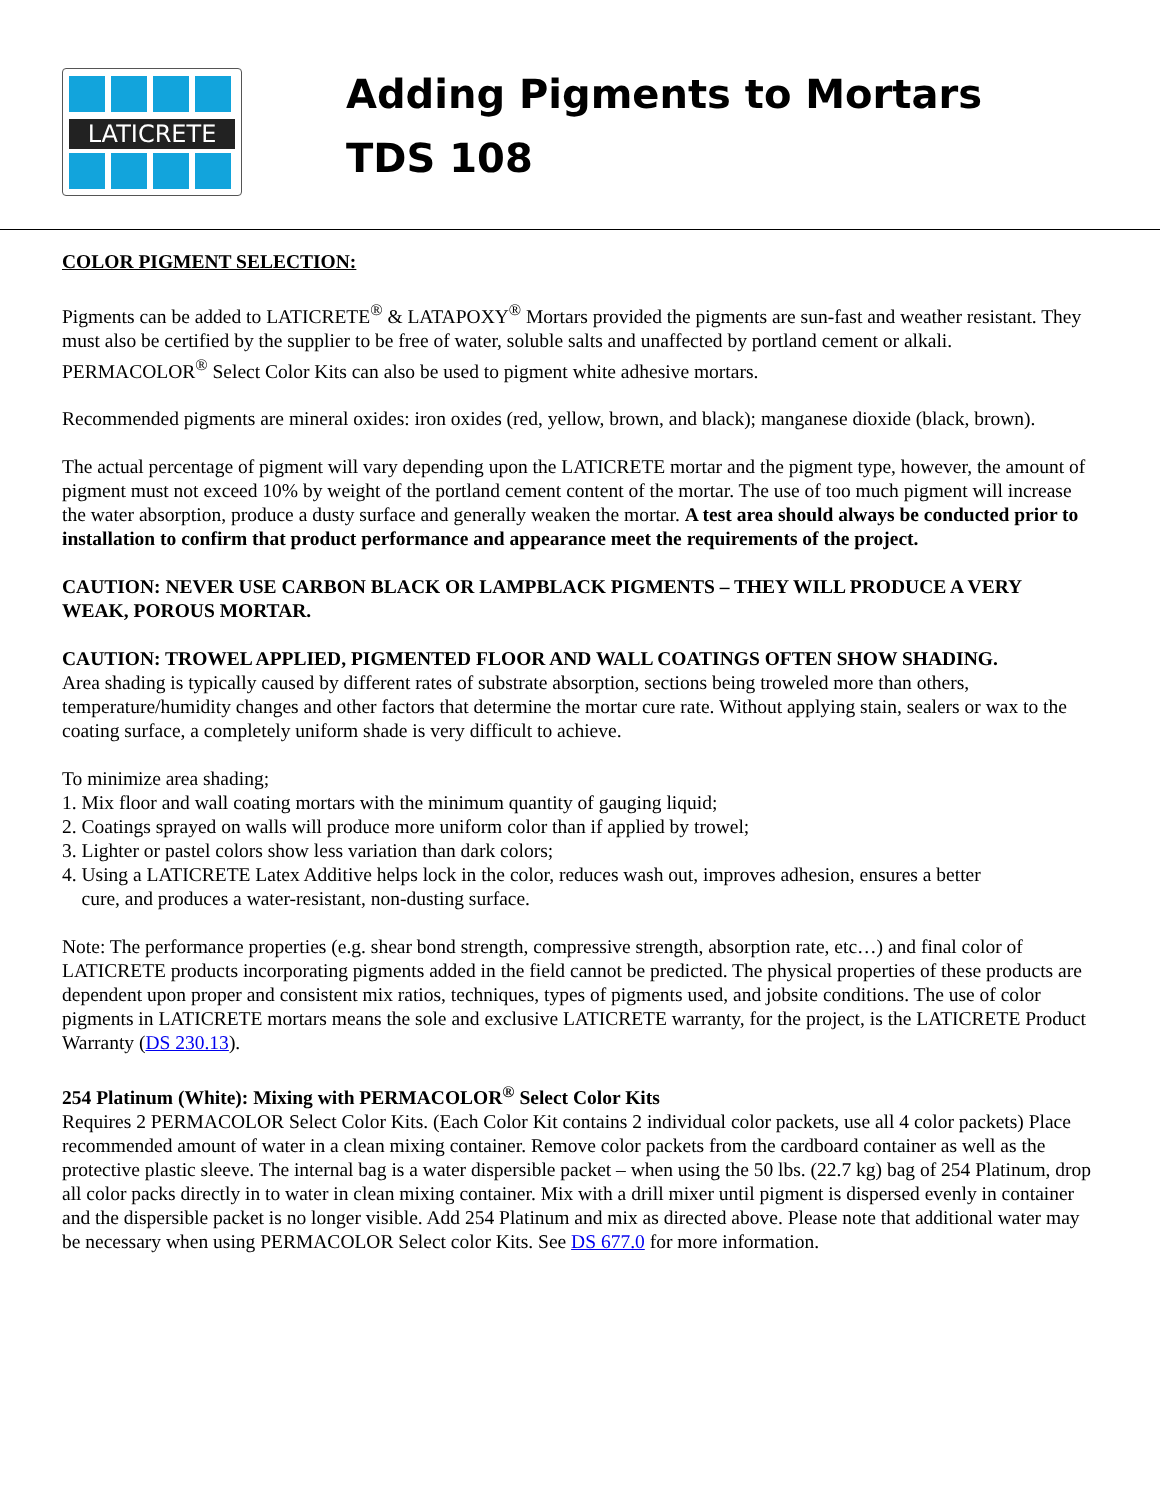LATICRETE
Adding Pigments to Mortars
TDS 108
COLOR PIGMENT SELECTION:
Pigments can be added to LATICRETE<sup>®</sup> & LATAPOXY<sup>®</sup> Mortars provided the pigments are sun-fast and weather resistant. They must also be certified by the supplier to be free of water, soluble salts and unaffected by portland cement or alkali. PERMACOLOR<sup>®</sup> Select Color Kits can also be used to pigment white adhesive mortars.
Recommended pigments are mineral oxides: iron oxides (red, yellow, brown, and black); manganese dioxide (black, brown).
The actual percentage of pigment will vary depending upon the LATICRETE mortar and the pigment type, however, the amount of pigment must not exceed 10% by weight of the portland cement content of the mortar. The use of too much pigment will increase the water absorption, produce a dusty surface and generally weaken the mortar. A test area should always be conducted prior to installation to confirm that product performance and appearance meet the requirements of the project.
CAUTION: NEVER USE CARBON BLACK OR LAMPBLACK PIGMENTS – THEY WILL PRODUCE A VERY WEAK, POROUS MORTAR.
CAUTION: TROWEL APPLIED, PIGMENTED FLOOR AND WALL COATINGS OFTEN SHOW SHADING.
Area shading is typically caused by different rates of substrate absorption, sections being troweled more than others, temperature/humidity changes and other factors that determine the mortar cure rate. Without applying stain, sealers or wax to the coating surface, a completely uniform shade is very difficult to achieve.
To minimize area shading;
1. Mix floor and wall coating mortars with the minimum quantity of gauging liquid;
2. Coatings sprayed on walls will produce more uniform color than if applied by trowel;
3. Lighter or pastel colors show less variation than dark colors;
4. Using a LATICRETE Latex Additive helps lock in the color, reduces wash out, improves adhesion, ensures a better
cure, and produces a water-resistant, non-dusting surface.
Note: The performance properties (e.g. shear bond strength, compressive strength, absorption rate, etc…) and final color of LATICRETE products incorporating pigments added in the field cannot be predicted. The physical properties of these products are dependent upon proper and consistent mix ratios, techniques, types of pigments used, and jobsite conditions. The use of color pigments in LATICRETE mortars means the sole and exclusive LATICRETE warranty, for the project, is the LATICRETE Product Warranty (DS 230.13).
254 Platinum (White): Mixing with PERMACOLOR<sup>®</sup> Select Color Kits
Requires 2 PERMACOLOR Select Color Kits. (Each Color Kit contains 2 individual color packets, use all 4 color packets) Place recommended amount of water in a clean mixing container. Remove color packets from the cardboard container as well as the protective plastic sleeve. The internal bag is a water dispersible packet – when using the 50 lbs. (22.7 kg) bag of 254 Platinum, drop all color packs directly in to water in clean mixing container. Mix with a drill mixer until pigment is dispersed evenly in container and the dispersible packet is no longer visible. Add 254 Platinum and mix as directed above. Please note that additional water may be necessary when using PERMACOLOR Select color Kits. See DS 677.0 for more information.